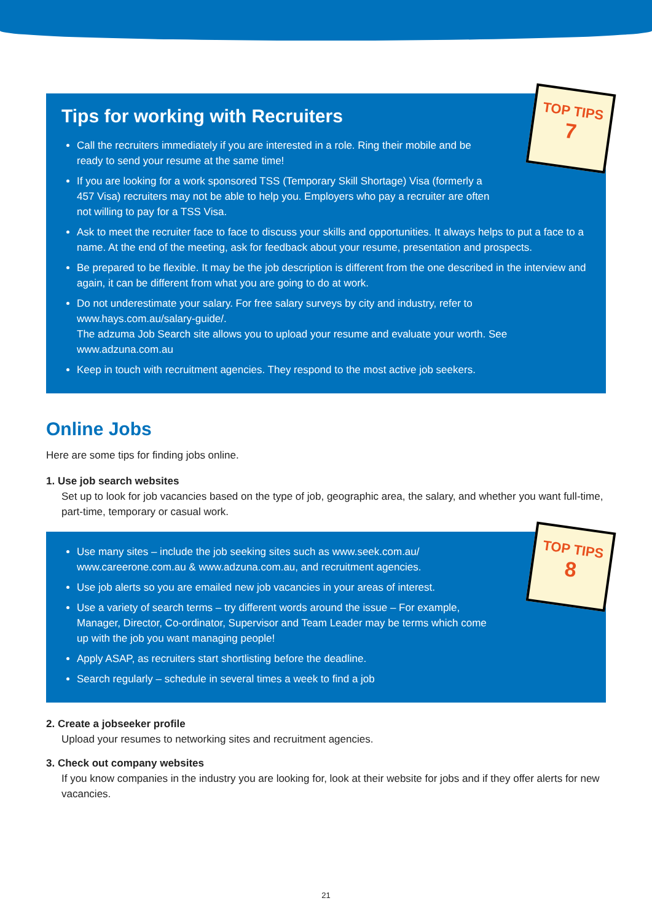TOP TIPS
7
Tips for working with Recruiters
Call the recruiters immediately if you are interested in a role. Ring their mobile and be ready to send your resume at the same time!
If you are looking for a work sponsored TSS (Temporary Skill Shortage) Visa (formerly a 457 Visa) recruiters may not be able to help you. Employers who pay a recruiter are often not willing to pay for a TSS Visa.
Ask to meet the recruiter face to face to discuss your skills and opportunities. It always helps to put a face to a name. At the end of the meeting, ask for feedback about your resume, presentation and prospects.
Be prepared to be flexible. It may be the job description is different from the one described in the interview and again, it can be different from what you are going to do at work.
Do not underestimate your salary. For free salary surveys by city and industry, refer to www.hays.com.au/salary-guide/.
The adzuma Job Search site allows you to upload your resume and evaluate your worth. See www.adzuna.com.au
Keep in touch with recruitment agencies. They respond to the most active job seekers.
Online Jobs
Here are some tips for finding jobs online.
1. Use job search websites
Set up to look for job vacancies based on the type of job, geographic area, the salary, and whether you want full-time, part-time, temporary or casual work.
TOP TIPS
8
Use many sites – include the job seeking sites such as www.seek.com.au/ www.careerone.com.au & www.adzuna.com.au, and recruitment agencies.
Use job alerts so you are emailed new job vacancies in your areas of interest.
Use a variety of search terms – try different words around the issue – For example, Manager, Director, Co-ordinator, Supervisor and Team Leader may be terms which come up with the job you want managing people!
Apply ASAP, as recruiters start shortlisting before the deadline.
Search regularly – schedule in several times a week to find a job
2. Create a jobseeker profile
Upload your resumes to networking sites and recruitment agencies.
3. Check out company websites
If you know companies in the industry you are looking for, look at their website for jobs and if they offer alerts for new vacancies.
21